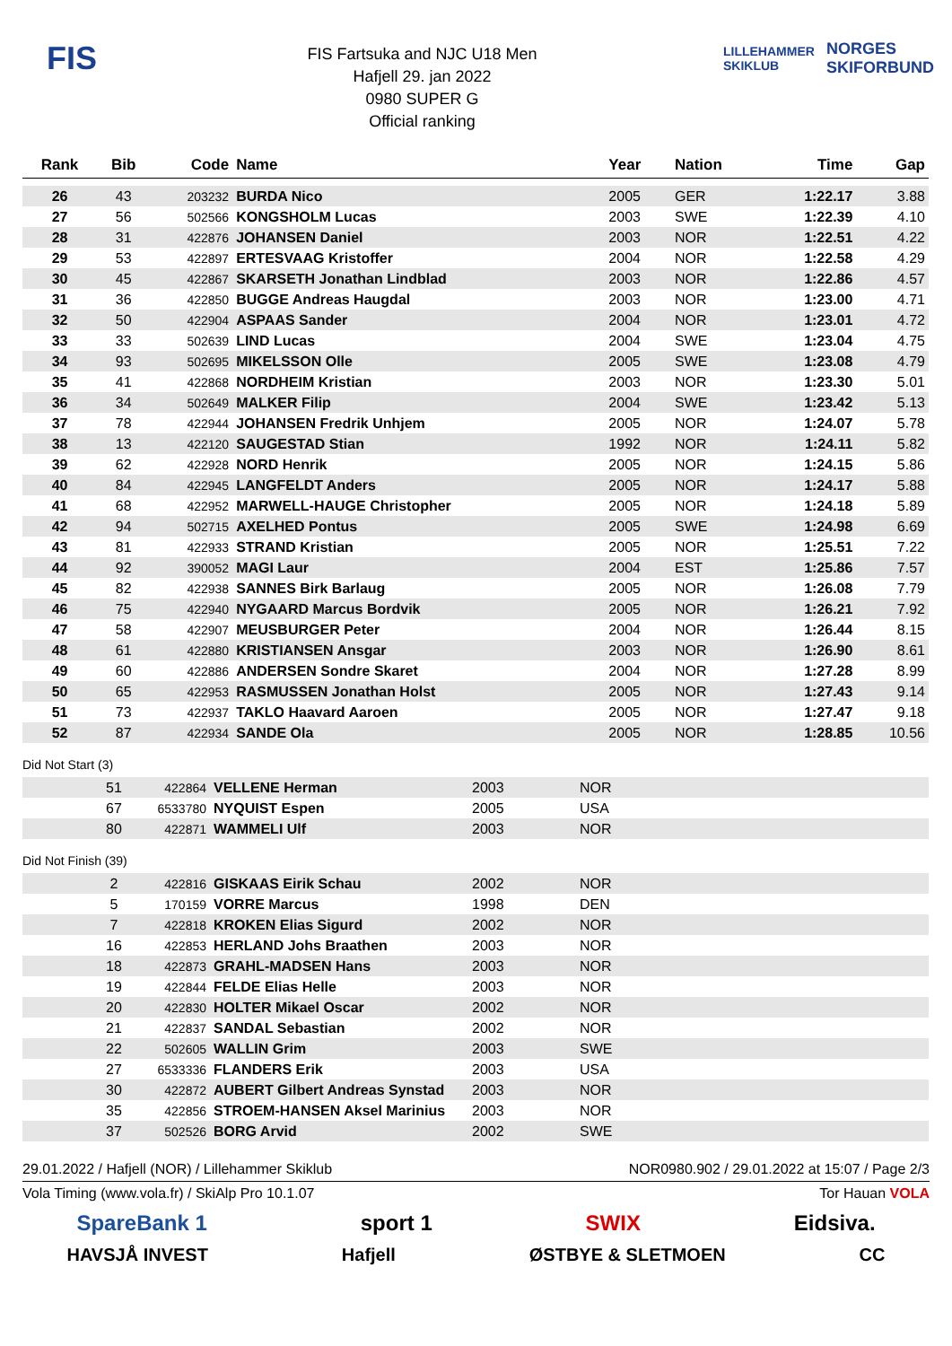FIS
FIS Fartsuka and NJC U18 Men
Hafjell 29. jan 2022
0980 SUPER G
Official ranking
LILLEHAMMER SKIKLUB
NORGES SKIFORBUND
| Rank | Bib | Code | Name | Year | Nation | Time | Gap |
| --- | --- | --- | --- | --- | --- | --- | --- |
| 26 | 43 | 203232 | BURDA Nico | 2005 | GER | 1:22.17 | 3.88 |
| 27 | 56 | 502566 | KONGSHOLM Lucas | 2003 | SWE | 1:22.39 | 4.10 |
| 28 | 31 | 422876 | JOHANSEN Daniel | 2003 | NOR | 1:22.51 | 4.22 |
| 29 | 53 | 422897 | ERTESVAAG Kristoffer | 2004 | NOR | 1:22.58 | 4.29 |
| 30 | 45 | 422867 | SKARSETH Jonathan Lindblad | 2003 | NOR | 1:22.86 | 4.57 |
| 31 | 36 | 422850 | BUGGE Andreas Haugdal | 2003 | NOR | 1:23.00 | 4.71 |
| 32 | 50 | 422904 | ASPAAS Sander | 2004 | NOR | 1:23.01 | 4.72 |
| 33 | 33 | 502639 | LIND Lucas | 2004 | SWE | 1:23.04 | 4.75 |
| 34 | 93 | 502695 | MIKELSSON Olle | 2005 | SWE | 1:23.08 | 4.79 |
| 35 | 41 | 422868 | NORDHEIM Kristian | 2003 | NOR | 1:23.30 | 5.01 |
| 36 | 34 | 502649 | MALKER Filip | 2004 | SWE | 1:23.42 | 5.13 |
| 37 | 78 | 422944 | JOHANSEN Fredrik Unhjem | 2005 | NOR | 1:24.07 | 5.78 |
| 38 | 13 | 422120 | SAUGESTAD Stian | 1992 | NOR | 1:24.11 | 5.82 |
| 39 | 62 | 422928 | NORD Henrik | 2005 | NOR | 1:24.15 | 5.86 |
| 40 | 84 | 422945 | LANGFELDT Anders | 2005 | NOR | 1:24.17 | 5.88 |
| 41 | 68 | 422952 | MARWELL-HAUGE Christopher | 2005 | NOR | 1:24.18 | 5.89 |
| 42 | 94 | 502715 | AXELHED Pontus | 2005 | SWE | 1:24.98 | 6.69 |
| 43 | 81 | 422933 | STRAND Kristian | 2005 | NOR | 1:25.51 | 7.22 |
| 44 | 92 | 390052 | MAGI Laur | 2004 | EST | 1:25.86 | 7.57 |
| 45 | 82 | 422938 | SANNES Birk Barlaug | 2005 | NOR | 1:26.08 | 7.79 |
| 46 | 75 | 422940 | NYGAARD Marcus Bordvik | 2005 | NOR | 1:26.21 | 7.92 |
| 47 | 58 | 422907 | MEUSBURGER Peter | 2004 | NOR | 1:26.44 | 8.15 |
| 48 | 61 | 422880 | KRISTIANSEN Ansgar | 2003 | NOR | 1:26.90 | 8.61 |
| 49 | 60 | 422886 | ANDERSEN Sondre Skaret | 2004 | NOR | 1:27.28 | 8.99 |
| 50 | 65 | 422953 | RASMUSSEN Jonathan Holst | 2005 | NOR | 1:27.43 | 9.14 |
| 51 | 73 | 422937 | TAKLO Haavard Aaroen | 2005 | NOR | 1:27.47 | 9.18 |
| 52 | 87 | 422934 | SANDE Ola | 2005 | NOR | 1:28.85 | 10.56 |
Did Not Start (3)
| | 51 | 422864 | VELLENE Herman | 2003 | NOR |
| | 67 | 6533780 | NYQUIST Espen | 2005 | USA |
| | 80 | 422871 | WAMMELI Ulf | 2003 | NOR |
Did Not Finish (39)
| | 2 | 422816 | GISKAAS Eirik Schau | 2002 | NOR |
| | 5 | 170159 | VORRE Marcus | 1998 | DEN |
| | 7 | 422818 | KROKEN Elias Sigurd | 2002 | NOR |
| | 16 | 422853 | HERLAND Johs Braathen | 2003 | NOR |
| | 18 | 422873 | GRAHL-MADSEN Hans | 2003 | NOR |
| | 19 | 422844 | FELDE Elias Helle | 2003 | NOR |
| | 20 | 422830 | HOLTER Mikael Oscar | 2002 | NOR |
| | 21 | 422837 | SANDAL Sebastian | 2002 | NOR |
| | 22 | 502605 | WALLIN Grim | 2003 | SWE |
| | 27 | 6533336 | FLANDERS Erik | 2003 | USA |
| | 30 | 422872 | AUBERT Gilbert Andreas Synstad | 2003 | NOR |
| | 35 | 422856 | STROEM-HANSEN Aksel Marinius | 2003 | NOR |
| | 37 | 502526 | BORG Arvid | 2002 | SWE |
29.01.2022 / Hafjell (NOR) / Lillehammer Skiklub NOR0980.902 / 29.01.2022 at 15:07 / Page 2/3
Vola Timing (www.vola.fr) / SkiAlp Pro 10.1.07 Tor Hauan VOLA
SpareBank 1 sport 1 SWIX Eidsiva.
HAVSJÅ INVEST Hafjell ØSTBYE & SLETMOEN CC